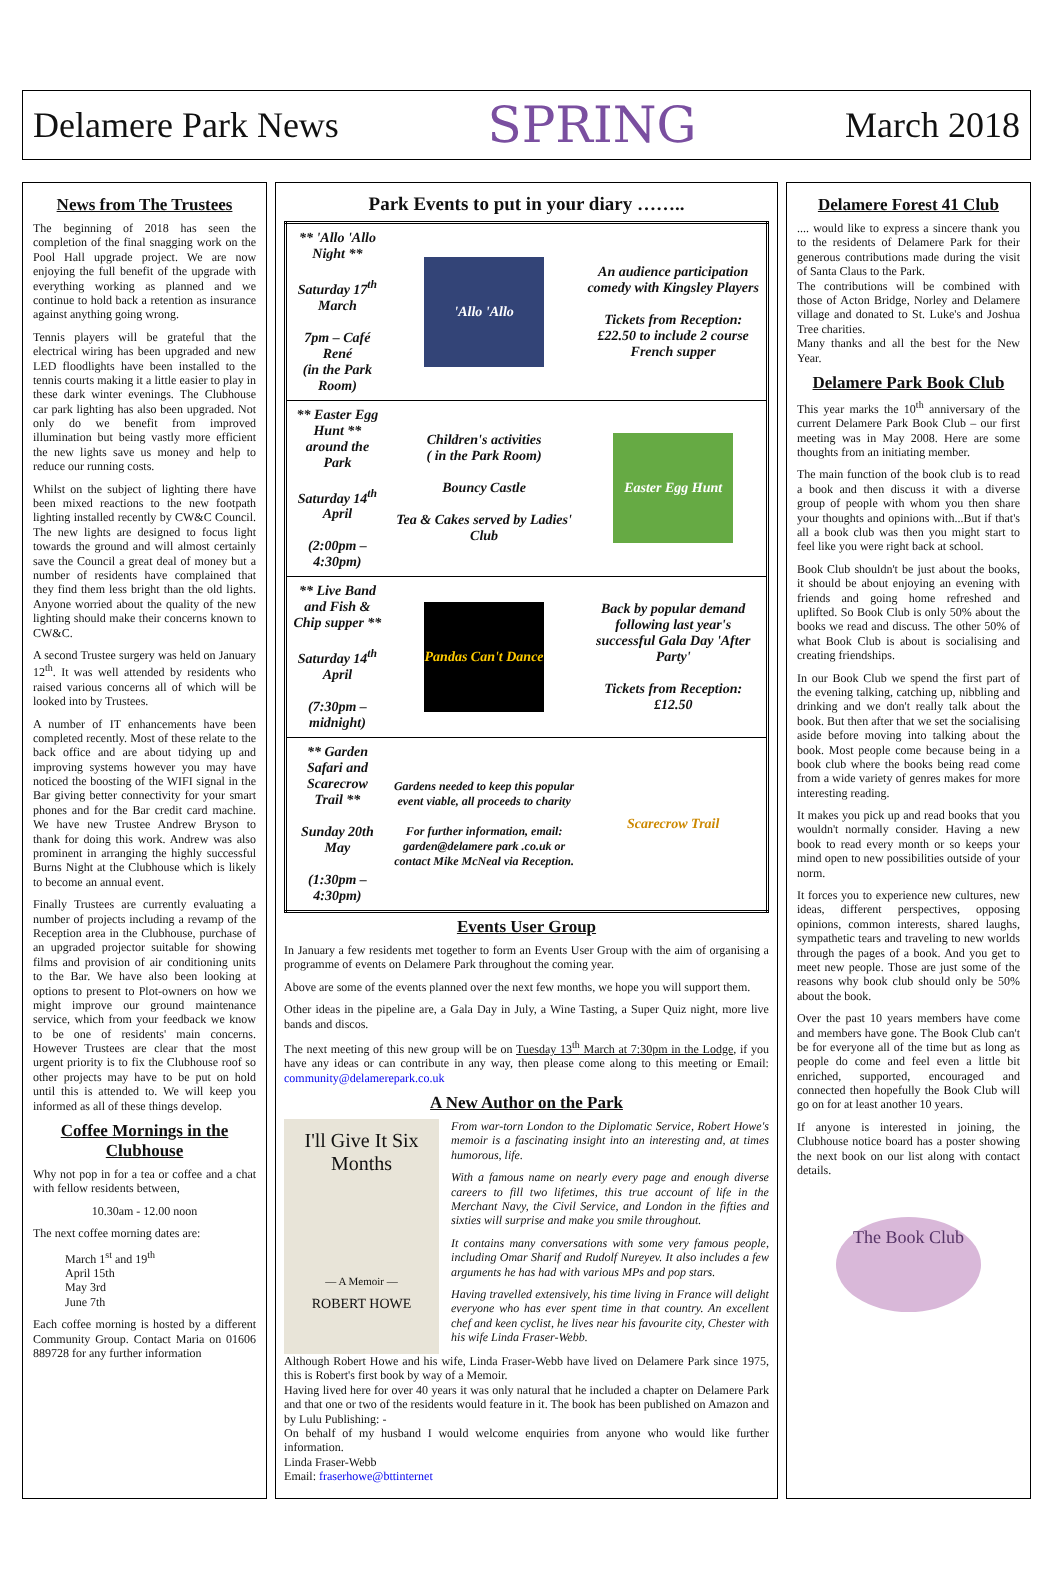Delamere Park News
SPRING
March 2018
News from The Trustees
The beginning of 2018 has seen the completion of the final snagging work on the Pool Hall upgrade project. We are now enjoying the full benefit of the upgrade with everything working as planned and we continue to hold back a retention as insurance against anything going wrong.
Tennis players will be grateful that the electrical wiring has been upgraded and new LED floodlights have been installed to the tennis courts making it a little easier to play in these dark winter evenings. The Clubhouse car park lighting has also been upgraded. Not only do we benefit from improved illumination but being vastly more efficient the new lights save us money and help to reduce our running costs.
Whilst on the subject of lighting there have been mixed reactions to the new footpath lighting installed recently by CW&C Council. The new lights are designed to focus light towards the ground and will almost certainly save the Council a great deal of money but a number of residents have complained that they find them less bright than the old lights. Anyone worried about the quality of the new lighting should make their concerns known to CW&C.
A second Trustee surgery was held on January 12<sup>th</sup>. It was well attended by residents who raised various concerns all of which will be looked into by Trustees.
A number of IT enhancements have been completed recently. Most of these relate to the back office and are about tidying up and improving systems however you may have noticed the boosting of the WIFI signal in the Bar giving better connectivity for your smart phones and for the Bar credit card machine. We have new Trustee Andrew Bryson to thank for doing this work. Andrew was also prominent in arranging the highly successful Burns Night at the Clubhouse which is likely to become an annual event.
Finally Trustees are currently evaluating a number of projects including a revamp of the Reception area in the Clubhouse, purchase of an upgraded projector suitable for showing films and provision of air conditioning units to the Bar. We have also been looking at options to present to Plot-owners on how we might improve our ground maintenance service, which from your feedback we know to be one of residents' main concerns. However Trustees are clear that the most urgent priority is to fix the Clubhouse roof so other projects may have to be put on hold until this is attended to. We will keep you informed as all of these things develop.
Coffee Mornings in the Clubhouse
Why not pop in for a tea or coffee and a chat with fellow residents between,
10.30am - 12.00 noon
The next coffee morning dates are:
March 1<sup>st</sup> and 19<sup>th</sup>
April 15th
May 3rd
June 7th
Each coffee morning is hosted by a different Community Group. Contact Maria on 01606 889728 for any further information
Park Events to put in your diary ……..
| ** 'Allo 'Allo Night ** Saturday 17<sup>th</sup> March 7pm – Café René (in the Park Room) | 'Allo 'Allo | An audience participation comedy with Kingsley Players Tickets from Reception: £22.50 to include 2 course French supper |
| ** Easter Egg Hunt ** around the Park Saturday 14<sup>th</sup> April (2:00pm – 4:30pm) | Children's activities ( in the Park Room) Bouncy Castle Tea & Cakes served by Ladies' Club | Easter Egg Hunt |
| ** Live Band and Fish & Chip supper ** Saturday 14<sup>th</sup> April (7:30pm – midnight) | Pandas Can't Dance | Back by popular demand following last year's successful Gala Day 'After Party' Tickets from Reception: £12.50 |
| ** Garden Safari and Scarecrow Trail ** Sunday 20th May (1:30pm – 4:30pm) | Gardens needed to keep this popular event viable, all proceeds to charity For further information, email: garden@delamere park .co.uk or contact Mike McNeal via Reception. | Scarecrow Trail |
Events User Group
In January a few residents met together to form an Events User Group with the aim of organising a programme of events on Delamere Park throughout the coming year.
Above are some of the events planned over the next few months, we hope you will support them.
Other ideas in the pipeline are, a Gala Day in July, a Wine Tasting, a Super Quiz night, more live bands and discos.
The next meeting of this new group will be on Tuesday 13<sup>th</sup> March at 7:30pm in the Lodge, if you have any ideas or can contribute in any way, then please come along to this meeting or Email: community@delamerepark.co.uk
A New Author on the Park
I'll Give It Six Months
— A Memoir —
ROBERT HOWE
From war-torn London to the Diplomatic Service, Robert Howe's memoir is a fascinating insight into an interesting and, at times humorous, life.
With a famous name on nearly every page and enough diverse careers to fill two lifetimes, this true account of life in the Merchant Navy, the Civil Service, and London in the fifties and sixties will surprise and make you smile throughout.
It contains many conversations with some very famous people, including Omar Sharif and Rudolf Nureyev. It also includes a few arguments he has had with various MPs and pop stars.
Having travelled extensively, his time living in France will delight everyone who has ever spent time in that country. An excellent chef and keen cyclist, he lives near his favourite city, Chester with his wife Linda Fraser-Webb.
Although Robert Howe and his wife, Linda Fraser-Webb have lived on Delamere Park since 1975, this is Robert's first book by way of a Memoir.
Having lived here for over 40 years it was only natural that he included a chapter on Delamere Park and that one or two of the residents would feature in it. The book has been published on Amazon and by Lulu Publishing: -
On behalf of my husband I would welcome enquiries from anyone who would like further information.
Linda Fraser-Webb
Email: fraserhowe@bttinternet
Delamere Forest 41 Club
.... would like to express a sincere thank you to the residents of Delamere Park for their generous contributions made during the visit of Santa Claus to the Park.
The contributions will be combined with those of Acton Bridge, Norley and Delamere village and donated to St. Luke's and Joshua Tree charities.
Many thanks and all the best for the New Year.
Delamere Park Book Club
This year marks the 10<sup>th</sup> anniversary of the current Delamere Park Book Club – our first meeting was in May 2008. Here are some thoughts from an initiating member.
The main function of the book club is to read a book and then discuss it with a diverse group of people with whom you then share your thoughts and opinions with...But if that's all a book club was then you might start to feel like you were right back at school.
Book Club shouldn't be just about the books, it should be about enjoying an evening with friends and going home refreshed and uplifted. So Book Club is only 50% about the books we read and discuss. The other 50% of what Book Club is about is socialising and creating friendships.
In our Book Club we spend the first part of the evening talking, catching up, nibbling and drinking and we don't really talk about the book. But then after that we set the socialising aside before moving into talking about the book. Most people come because being in a book club where the books being read come from a wide variety of genres makes for more interesting reading.
It makes you pick up and read books that you wouldn't normally consider. Having a new book to read every month or so keeps your mind open to new possibilities outside of your norm.
It forces you to experience new cultures, new ideas, different perspectives, opposing opinions, common interests, shared laughs, sympathetic tears and traveling to new worlds through the pages of a book. And you get to meet new people. Those are just some of the reasons why book club should only be 50% about the book.
Over the past 10 years members have come and members have gone. The Book Club can't be for everyone all of the time but as long as people do come and feel even a little bit enriched, supported, encouraged and connected then hopefully the Book Club will go on for at least another 10 years.
If anyone is interested in joining, the Clubhouse notice board has a poster showing the next book on our list along with contact details.
The Book Club